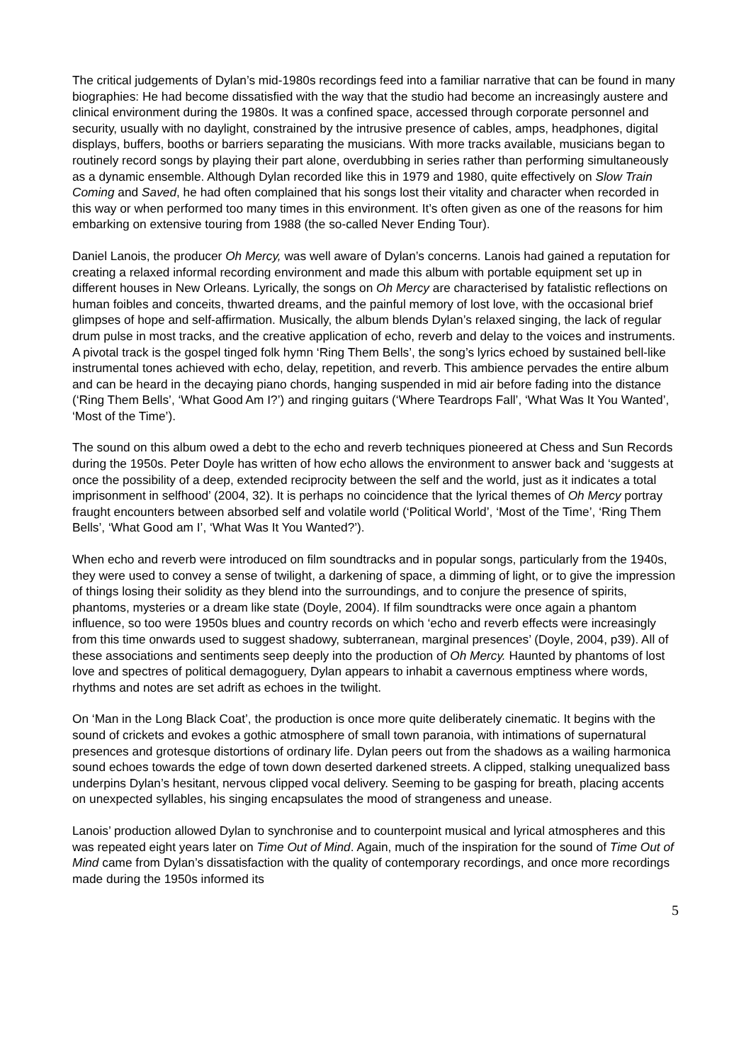The critical judgements of Dylan’s mid-1980s recordings feed into a familiar narrative that can be found in many biographies: He had become dissatisfied with the way that the studio had become an increasingly austere and clinical environment during the 1980s. It was a confined space, accessed through corporate personnel and security, usually with no daylight, constrained by the intrusive presence of cables, amps, headphones, digital displays, buffers, booths or barriers separating the musicians. With more tracks available, musicians began to routinely record songs by playing their part alone, overdubbing in series rather than performing simultaneously as a dynamic ensemble. Although Dylan recorded like this in 1979 and 1980, quite effectively on Slow Train Coming and Saved, he had often complained that his songs lost their vitality and character when recorded in this way or when performed too many times in this environment. It’s often given as one of the reasons for him embarking on extensive touring from 1988 (the so-called Never Ending Tour).
Daniel Lanois, the producer Oh Mercy, was well aware of Dylan’s concerns. Lanois had gained a reputation for creating a relaxed informal recording environment and made this album with portable equipment set up in different houses in New Orleans. Lyrically, the songs on Oh Mercy are characterised by fatalistic reflections on human foibles and conceits, thwarted dreams, and the painful memory of lost love, with the occasional brief glimpses of hope and self-affirmation. Musically, the album blends Dylan’s relaxed singing, the lack of regular drum pulse in most tracks, and the creative application of echo, reverb and delay to the voices and instruments. A pivotal track is the gospel tinged folk hymn ‘Ring Them Bells’, the song’s lyrics echoed by sustained bell-like instrumental tones achieved with echo, delay, repetition, and reverb. This ambience pervades the entire album and can be heard in the decaying piano chords, hanging suspended in mid air before fading into the distance (‘Ring Them Bells’, ‘What Good Am I?’) and ringing guitars (‘Where Teardrops Fall’, ‘What Was It You Wanted’, ‘Most of the Time’).
The sound on this album owed a debt to the echo and reverb techniques pioneered at Chess and Sun Records during the 1950s. Peter Doyle has written of how echo allows the environment to answer back and ‘suggests at once the possibility of a deep, extended reciprocity between the self and the world, just as it indicates a total imprisonment in selfhood’ (2004, 32). It is perhaps no coincidence that the lyrical themes of Oh Mercy portray fraught encounters between absorbed self and volatile world (‘Political World’, ‘Most of the Time’, ‘Ring Them Bells’, ‘What Good am I’, ‘What Was It You Wanted?’).
When echo and reverb were introduced on film soundtracks and in popular songs, particularly from the 1940s, they were used to convey a sense of twilight, a darkening of space, a dimming of light, or to give the impression of things losing their solidity as they blend into the surroundings, and to conjure the presence of spirits, phantoms, mysteries or a dream like state (Doyle, 2004). If film soundtracks were once again a phantom influence, so too were 1950s blues and country records on which ‘echo and reverb effects were increasingly from this time onwards used to suggest shadowy, subterranean, marginal presences’ (Doyle, 2004, p39). All of these associations and sentiments seep deeply into the production of Oh Mercy. Haunted by phantoms of lost love and spectres of political demagoguery, Dylan appears to inhabit a cavernous emptiness where words, rhythms and notes are set adrift as echoes in the twilight.
On ‘Man in the Long Black Coat’, the production is once more quite deliberately cinematic. It begins with the sound of crickets and evokes a gothic atmosphere of small town paranoia, with intimations of supernatural presences and grotesque distortions of ordinary life. Dylan peers out from the shadows as a wailing harmonica sound echoes towards the edge of town down deserted darkened streets. A clipped, stalking unequalized bass underpins Dylan’s hesitant, nervous clipped vocal delivery. Seeming to be gasping for breath, placing accents on unexpected syllables, his singing encapsulates the mood of strangeness and unease.
Lanois’ production allowed Dylan to synchronise and to counterpoint musical and lyrical atmospheres and this was repeated eight years later on Time Out of Mind. Again, much of the inspiration for the sound of Time Out of Mind came from Dylan’s dissatisfaction with the quality of contemporary recordings, and once more recordings made during the 1950s informed its
5